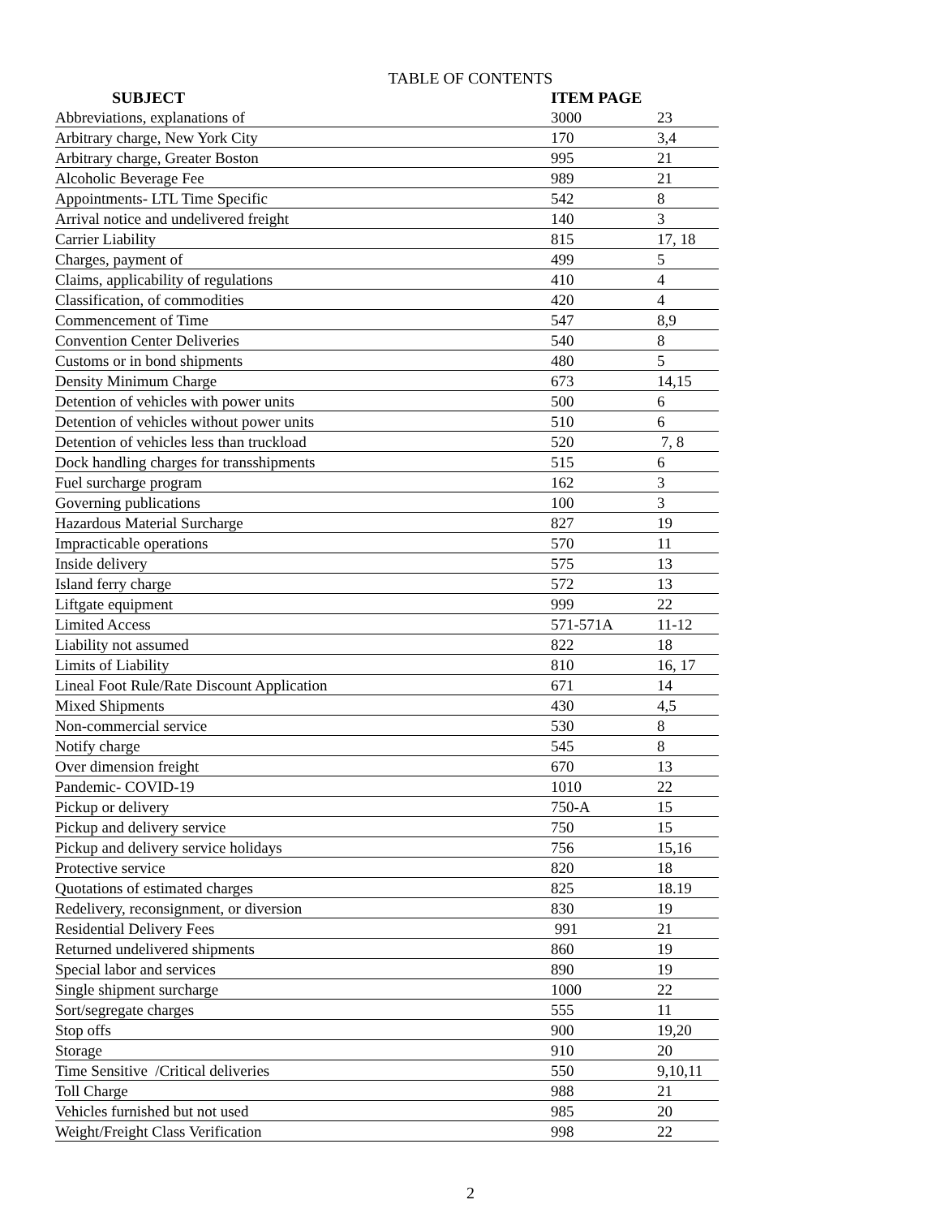TABLE OF CONTENTS
| SUBJECT | ITEM PAGE | |
| --- | --- | --- |
| Abbreviations, explanations of | 3000 | 23 |
| Arbitrary charge, New York City | 170 | 3,4 |
| Arbitrary charge, Greater Boston | 995 | 21 |
| Alcoholic Beverage Fee | 989 | 21 |
| Appointments- LTL Time Specific | 542 | 8 |
| Arrival notice and undelivered freight | 140 | 3 |
| Carrier Liability | 815 | 17, 18 |
| Charges, payment of | 499 | 5 |
| Claims, applicability of regulations | 410 | 4 |
| Classification, of commodities | 420 | 4 |
| Commencement of Time | 547 | 8,9 |
| Convention Center Deliveries | 540 | 8 |
| Customs or in bond shipments | 480 | 5 |
| Density Minimum Charge | 673 | 14,15 |
| Detention of vehicles with power units | 500 | 6 |
| Detention of vehicles without power units | 510 | 6 |
| Detention of vehicles less than truckload | 520 | 7, 8 |
| Dock handling charges for transshipments | 515 | 6 |
| Fuel surcharge program | 162 | 3 |
| Governing publications | 100 | 3 |
| Hazardous Material Surcharge | 827 | 19 |
| Impracticable operations | 570 | 11 |
| Inside delivery | 575 | 13 |
| Island ferry charge | 572 | 13 |
| Liftgate equipment | 999 | 22 |
| Limited Access | 571-571A | 11-12 |
| Liability not assumed | 822 | 18 |
| Limits of Liability | 810 | 16, 17 |
| Lineal Foot Rule/Rate Discount Application | 671 | 14 |
| Mixed Shipments | 430 | 4,5 |
| Non-commercial service | 530 | 8 |
| Notify charge | 545 | 8 |
| Over dimension freight | 670 | 13 |
| Pandemic- COVID-19 | 1010 | 22 |
| Pickup or delivery | 750-A | 15 |
| Pickup and delivery service | 750 | 15 |
| Pickup and delivery service holidays | 756 | 15,16 |
| Protective service | 820 | 18 |
| Quotations of estimated charges | 825 | 18.19 |
| Redelivery, reconsignment, or diversion | 830 | 19 |
| Residential Delivery Fees | 991 | 21 |
| Returned undelivered shipments | 860 | 19 |
| Special labor and services | 890 | 19 |
| Single shipment surcharge | 1000 | 22 |
| Sort/segregate charges | 555 | 11 |
| Stop offs | 900 | 19,20 |
| Storage | 910 | 20 |
| Time Sensitive /Critical deliveries | 550 | 9,10,11 |
| Toll Charge | 988 | 21 |
| Vehicles furnished but not used | 985 | 20 |
| Weight/Freight Class Verification | 998 | 22 |
2